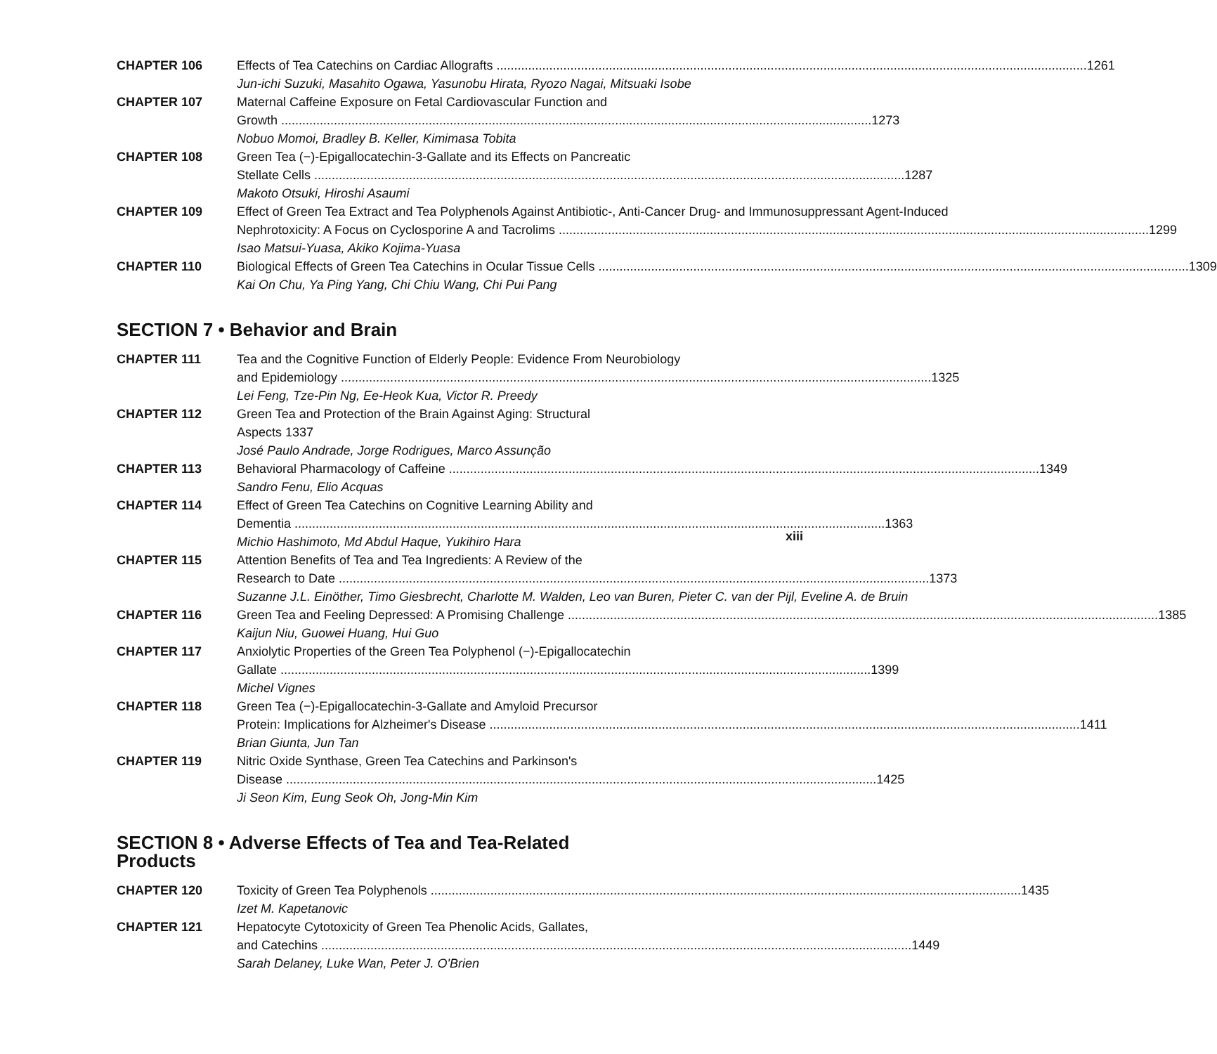CHAPTER 106 Effects of Tea Catechins on Cardiac Allografts 1261
Jun-ichi Suzuki, Masahito Ogawa, Yasunobu Hirata, Ryozo Nagai, Mitsuaki Isobe
CHAPTER 107 Maternal Caffeine Exposure on Fetal Cardiovascular Function and
Growth 1273
Nobuo Momoi, Bradley B. Keller, Kimimasa Tobita
CHAPTER 108 Green Tea (−)-Epigallocatechin-3-Gallate and its Effects on Pancreatic
Stellate Cells 1287
Makoto Otsuki, Hiroshi Asaumi
CHAPTER 109 Effect of Green Tea Extract and Tea Polyphenols Against Antibiotic-, Anti-Cancer Drug- and Immunosuppressant Agent-Induced
Nephrotoxicity: A Focus on Cyclosporine A and Tacrolims 1299
Isao Matsui-Yuasa, Akiko Kojima-Yuasa
CHAPTER 110 Biological Effects of Green Tea Catechins in Ocular Tissue Cells 1309
Kai On Chu, Ya Ping Yang, Chi Chiu Wang, Chi Pui Pang
SECTION 7 • Behavior and Brain
CHAPTER 111 Tea and the Cognitive Function of Elderly People: Evidence From Neurobiology
and Epidemiology 1325
Lei Feng, Tze-Pin Ng, Ee-Heok Kua, Victor R. Preedy
CHAPTER 112 Green Tea and Protection of the Brain Against Aging: Structural Aspects 1337
José Paulo Andrade, Jorge Rodrigues, Marco Assunção
CHAPTER 113 Behavioral Pharmacology of Caffeine 1349
Sandro Fenu, Elio Acquas
CHAPTER 114 Effect of Green Tea Catechins on Cognitive Learning Ability and
Dementia 1363
Michio Hashimoto, Md Abdul Haque, Yukihiro Hara
CHAPTER 115 Attention Benefits of Tea and Tea Ingredients: A Review of the
Research to Date 1373
Suzanne J.L. Einöther, Timo Giesbrecht, Charlotte M. Walden, Leo van Buren, Pieter C. van der Pijl, Eveline A. de Bruin
CHAPTER 116 Green Tea and Feeling Depressed: A Promising Challenge 1385
Kaijun Niu, Guowei Huang, Hui Guo
CHAPTER 117 Anxiolytic Properties of the Green Tea Polyphenol (−)-Epigallocatechin
Gallate 1399
Michel Vignes
CHAPTER 118 Green Tea (−)-Epigallocatechin-3-Gallate and Amyloid Precursor
Protein: Implications for Alzheimer's Disease 1411
Brian Giunta, Jun Tan
CHAPTER 119 Nitric Oxide Synthase, Green Tea Catechins and Parkinson's
Disease 1425
Ji Seon Kim, Eung Seok Oh, Jong-Min Kim
SECTION 8 • Adverse Effects of Tea and Tea-Related Products
CHAPTER 120 Toxicity of Green Tea Polyphenols 1435
Izet M. Kapetanovic
CHAPTER 121 Hepatocyte Cytotoxicity of Green Tea Phenolic Acids, Gallates,
and Catechins 1449
Sarah Delaney, Luke Wan, Peter J. O'Brien
xiii